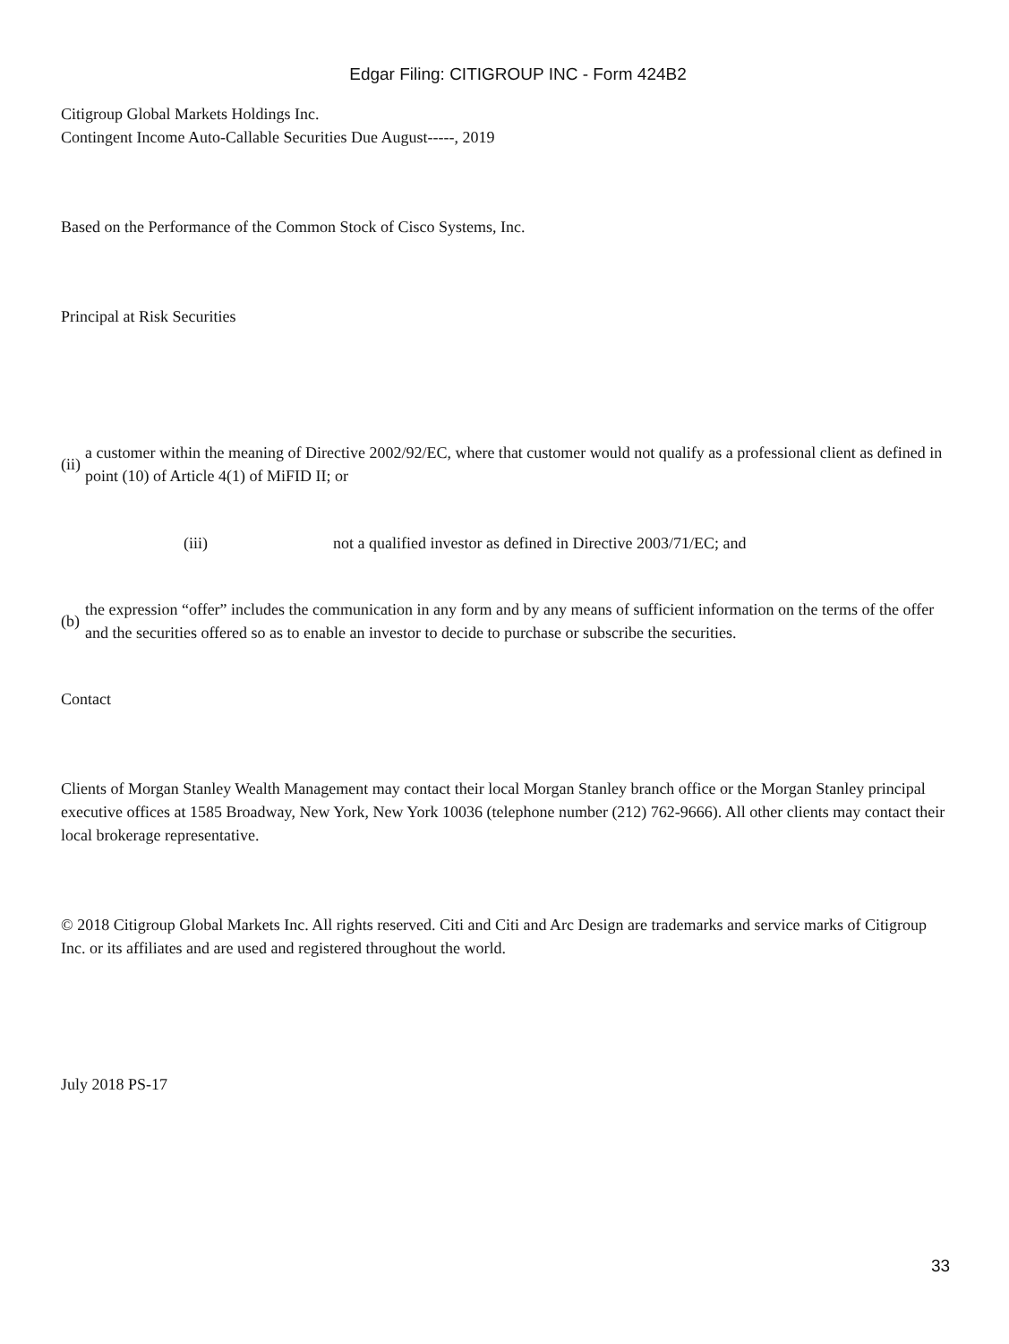Edgar Filing: CITIGROUP INC - Form 424B2
Citigroup Global Markets Holdings Inc.
Contingent Income Auto-Callable Securities Due August-----, 2019
Based on the Performance of the Common Stock of Cisco Systems, Inc.
Principal at Risk Securities
(ii) a customer within the meaning of Directive 2002/92/EC, where that customer would not qualify as a professional client as defined in point (10) of Article 4(1) of MiFID II; or
(iii) not a qualified investor as defined in Directive 2003/71/EC; and
(b) the expression “offer” includes the communication in any form and by any means of sufficient information on the terms of the offer and the securities offered so as to enable an investor to decide to purchase or subscribe the securities.
Contact
Clients of Morgan Stanley Wealth Management may contact their local Morgan Stanley branch office or the Morgan Stanley principal executive offices at 1585 Broadway, New York, New York 10036 (telephone number (212) 762-9666). All other clients may contact their local brokerage representative.
© 2018 Citigroup Global Markets Inc. All rights reserved. Citi and Citi and Arc Design are trademarks and service marks of Citigroup Inc. or its affiliates and are used and registered throughout the world.
July 2018 PS-17
33